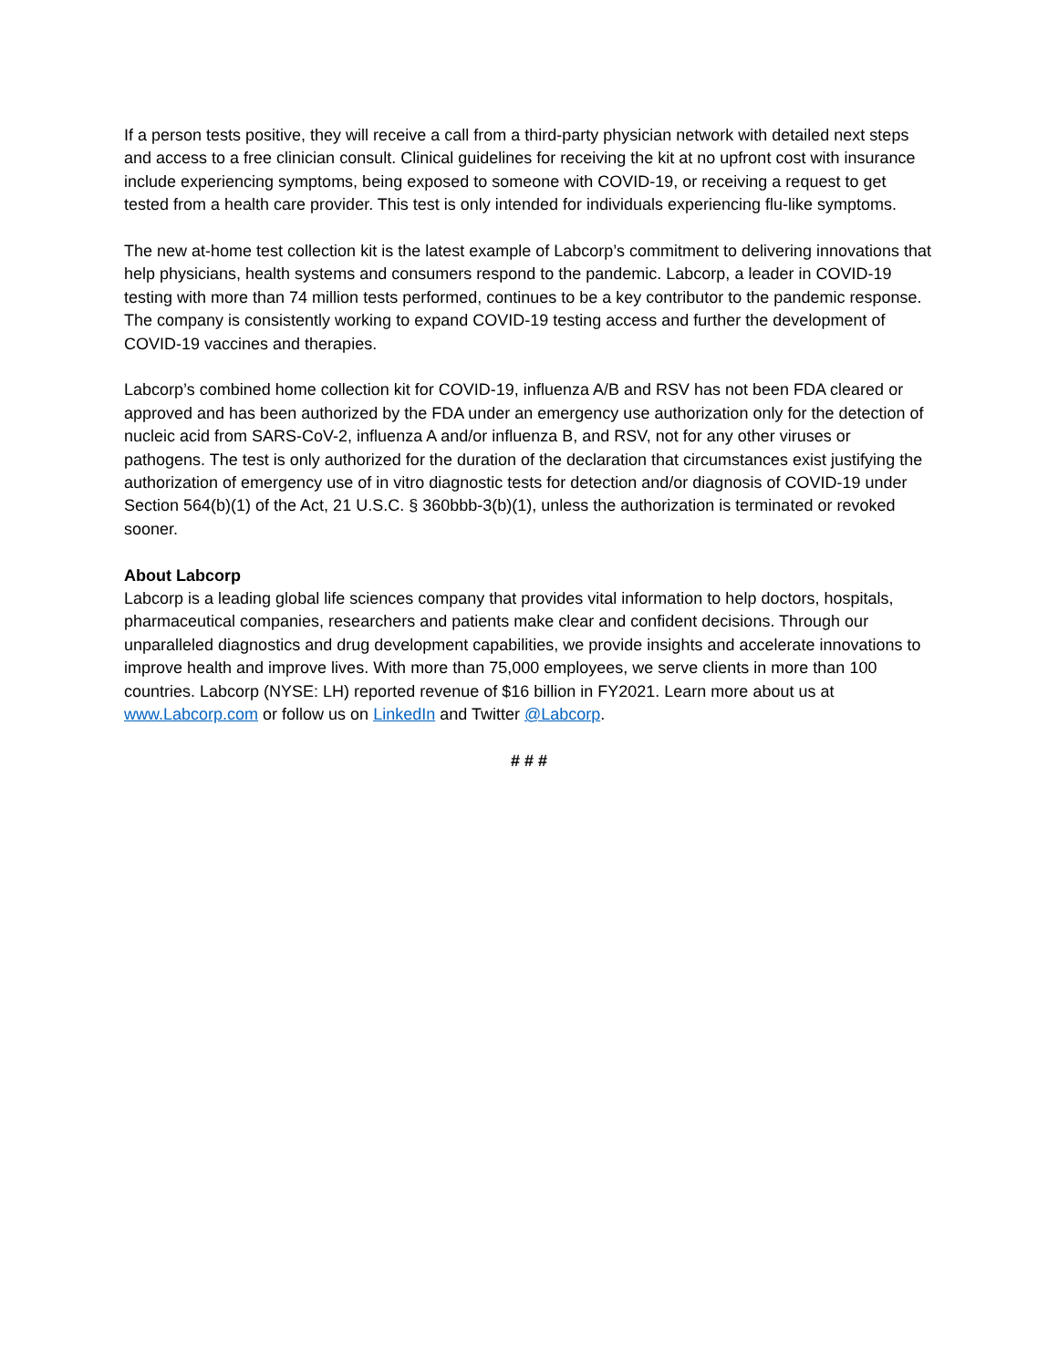If a person tests positive, they will receive a call from a third-party physician network with detailed next steps and access to a free clinician consult. Clinical guidelines for receiving the kit at no upfront cost with insurance include experiencing symptoms, being exposed to someone with COVID-19, or receiving a request to get tested from a health care provider. This test is only intended for individuals experiencing flu-like symptoms.
The new at-home test collection kit is the latest example of Labcorp’s commitment to delivering innovations that help physicians, health systems and consumers respond to the pandemic. Labcorp, a leader in COVID-19 testing with more than 74 million tests performed, continues to be a key contributor to the pandemic response. The company is consistently working to expand COVID-19 testing access and further the development of COVID-19 vaccines and therapies.
Labcorp’s combined home collection kit for COVID-19, influenza A/B and RSV has not been FDA cleared or approved and has been authorized by the FDA under an emergency use authorization only for the detection of nucleic acid from SARS-CoV-2, influenza A and/or influenza B, and RSV, not for any other viruses or pathogens. The test is only authorized for the duration of the declaration that circumstances exist justifying the authorization of emergency use of in vitro diagnostic tests for detection and/or diagnosis of COVID-19 under Section 564(b)(1) of the Act, 21 U.S.C. § 360bbb-3(b)(1), unless the authorization is terminated or revoked sooner.
About Labcorp
Labcorp is a leading global life sciences company that provides vital information to help doctors, hospitals, pharmaceutical companies, researchers and patients make clear and confident decisions. Through our unparalleled diagnostics and drug development capabilities, we provide insights and accelerate innovations to improve health and improve lives. With more than 75,000 employees, we serve clients in more than 100 countries. Labcorp (NYSE: LH) reported revenue of $16 billion in FY2021. Learn more about us at www.Labcorp.com or follow us on LinkedIn and Twitter @Labcorp.
# # #